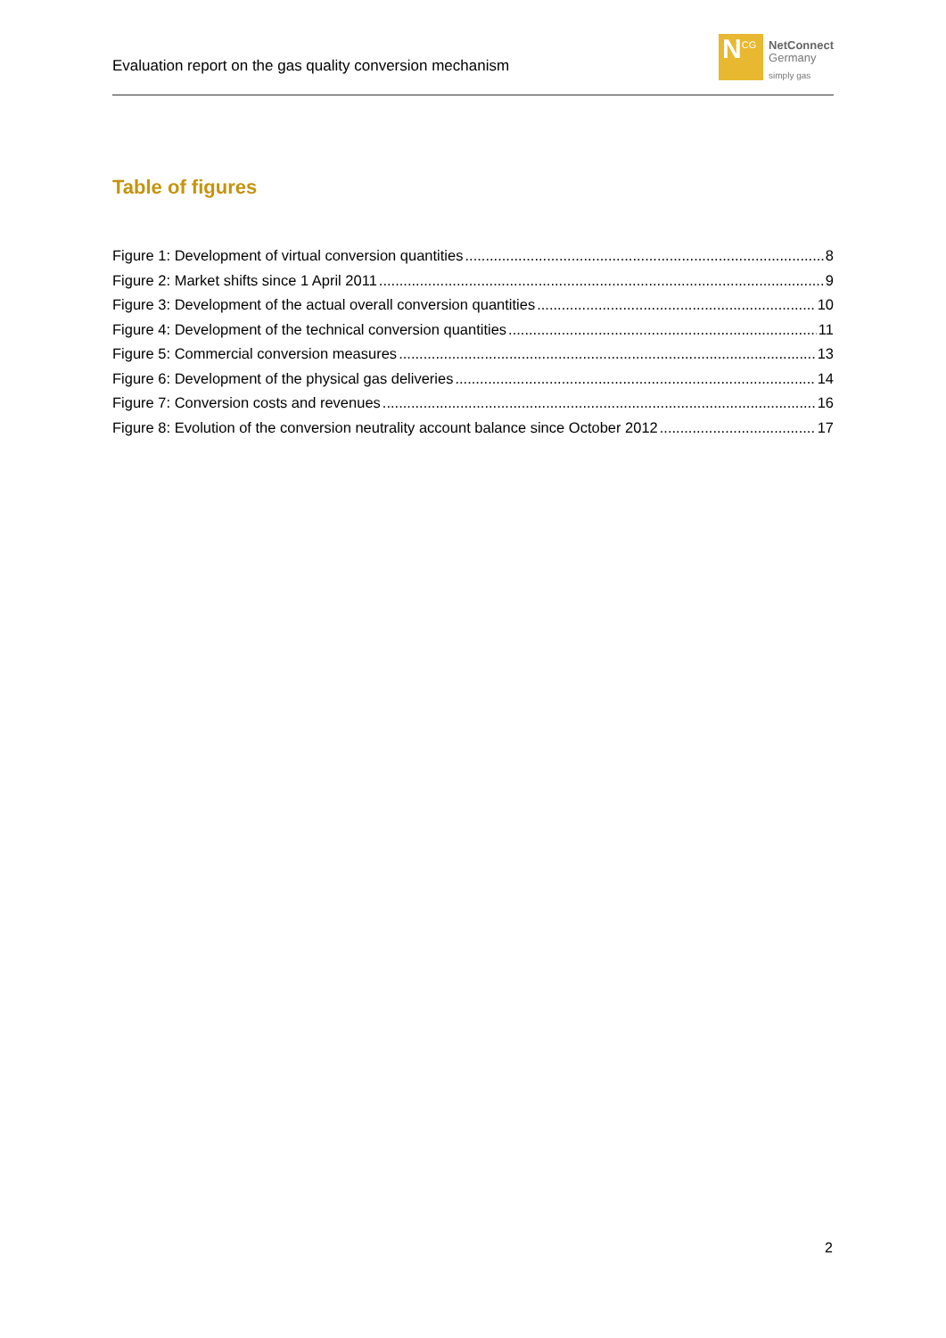Evaluation report on the gas quality conversion mechanism
N<sup>CG</sup>
NetConnect
Germany
simply gas
Table of figures
Figure 1: Development of virtual conversion quantities 8
Figure 2: Market shifts since 1 April 2011 9
Figure 3: Development of the actual overall conversion quantities 10
Figure 4: Development of the technical conversion quantities 11
Figure 5: Commercial conversion measures 13
Figure 6: Development of the physical gas deliveries 14
Figure 7: Conversion costs and revenues 16
Figure 8: Evolution of the conversion neutrality account balance since October 2012 17
2